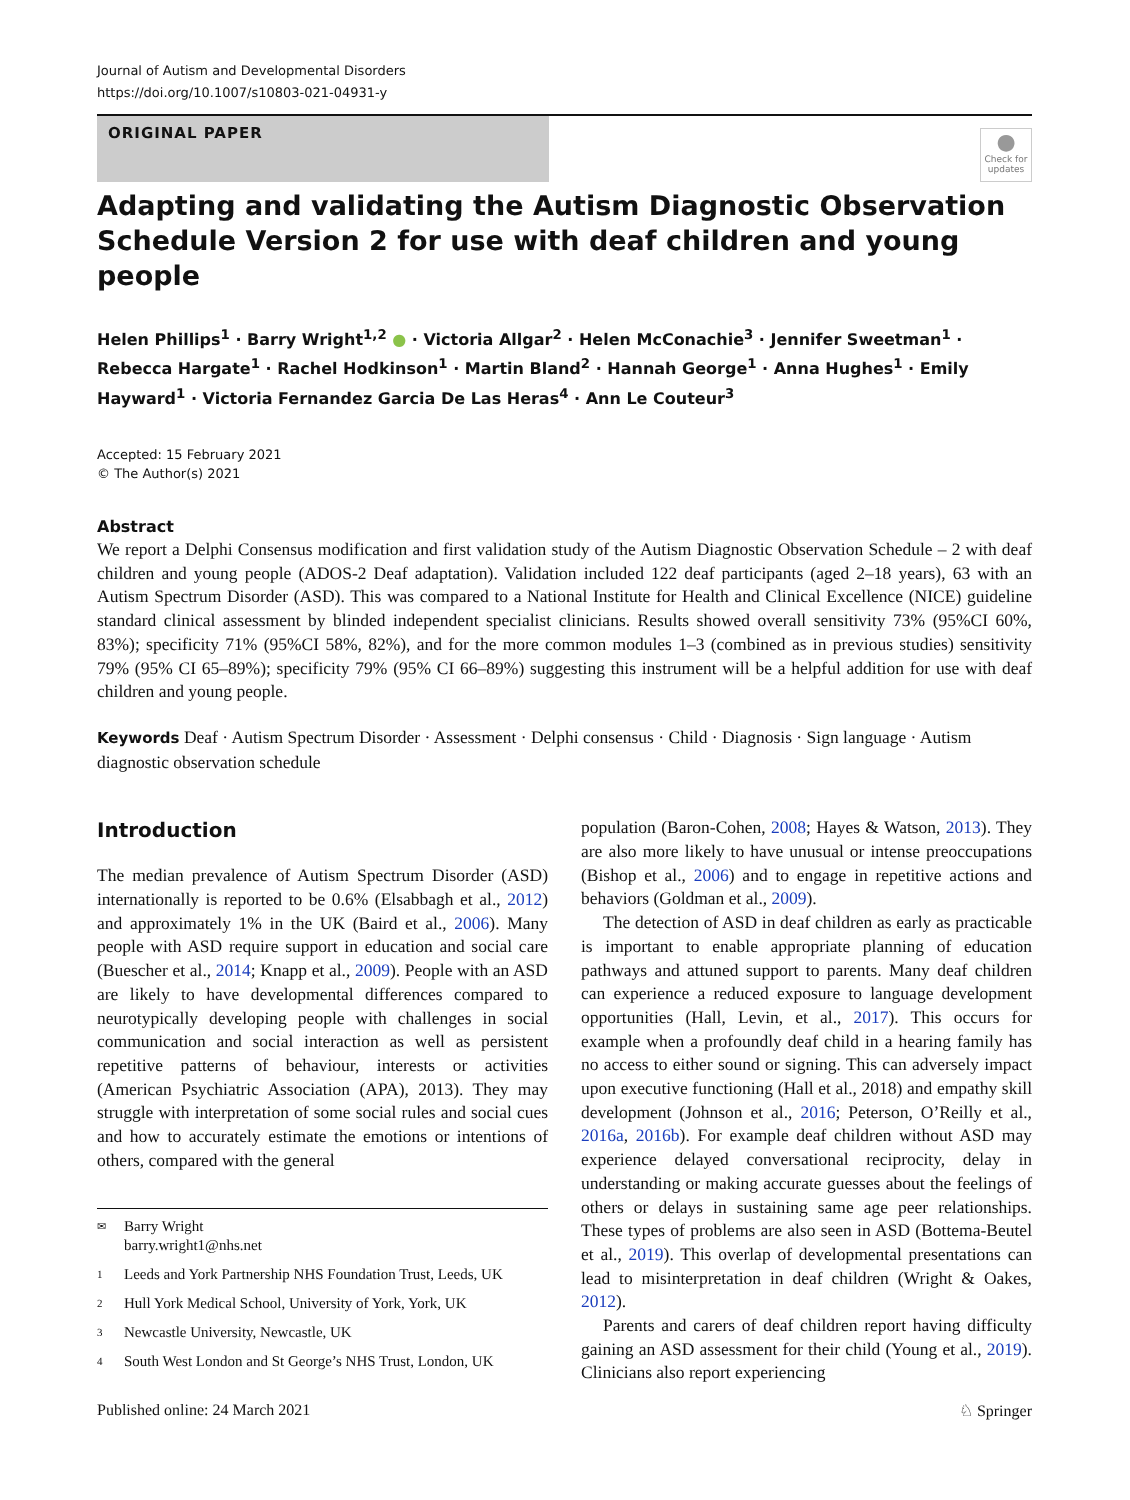Journal of Autism and Developmental Disorders
https://doi.org/10.1007/s10803-021-04931-y
ORIGINAL PAPER
●
Check for updates
Adapting and validating the Autism Diagnostic Observation Schedule Version 2 for use with deaf children and young people
Helen Phillips<sup>1</sup> · Barry Wright<sup>1,2</sup> ● · Victoria Allgar<sup>2</sup> · Helen McConachie<sup>3</sup> · Jennifer Sweetman<sup>1</sup> · Rebecca Hargate<sup>1</sup> · Rachel Hodkinson<sup>1</sup> · Martin Bland<sup>2</sup> · Hannah George<sup>1</sup> · Anna Hughes<sup>1</sup> · Emily Hayward<sup>1</sup> · Victoria Fernandez Garcia De Las Heras<sup>4</sup> · Ann Le Couteur<sup>3</sup>
Accepted: 15 February 2021
© The Author(s) 2021
Abstract
We report a Delphi Consensus modification and first validation study of the Autism Diagnostic Observation Schedule – 2 with deaf children and young people (ADOS-2 Deaf adaptation). Validation included 122 deaf participants (aged 2–18 years), 63 with an Autism Spectrum Disorder (ASD). This was compared to a National Institute for Health and Clinical Excellence (NICE) guideline standard clinical assessment by blinded independent specialist clinicians. Results showed overall sensitivity 73% (95%CI 60%, 83%); specificity 71% (95%CI 58%, 82%), and for the more common modules 1–3 (combined as in previous studies) sensitivity 79% (95% CI 65–89%); specificity 79% (95% CI 66–89%) suggesting this instrument will be a helpful addition for use with deaf children and young people.
Keywords Deaf · Autism Spectrum Disorder · Assessment · Delphi consensus · Child · Diagnosis · Sign language · Autism diagnostic observation schedule
Introduction
The median prevalence of Autism Spectrum Disorder (ASD) internationally is reported to be 0.6% (Elsabbagh et al., 2012) and approximately 1% in the UK (Baird et al., 2006). Many people with ASD require support in education and social care (Buescher et al., 2014; Knapp et al., 2009). People with an ASD are likely to have developmental differences compared to neurotypically developing people with challenges in social communication and social interaction as well as persistent repetitive patterns of behaviour, interests or activities (American Psychiatric Association (APA), 2013). They may struggle with interpretation of some social rules and social cues and how to accurately estimate the emotions or intentions of others, compared with the general
✉ Barry Wright
barry.wright1@nhs.net
1 Leeds and York Partnership NHS Foundation Trust, Leeds, UK
2 Hull York Medical School, University of York, York, UK
3 Newcastle University, Newcastle, UK
4 South West London and St George’s NHS Trust, London, UK
population (Baron-Cohen, 2008; Hayes & Watson, 2013). They are also more likely to have unusual or intense preoccupations (Bishop et al., 2006) and to engage in repetitive actions and behaviors (Goldman et al., 2009).
The detection of ASD in deaf children as early as practicable is important to enable appropriate planning of education pathways and attuned support to parents. Many deaf children can experience a reduced exposure to language development opportunities (Hall, Levin, et al., 2017). This occurs for example when a profoundly deaf child in a hearing family has no access to either sound or signing. This can adversely impact upon executive functioning (Hall et al., 2018) and empathy skill development (Johnson et al., 2016; Peterson, O’Reilly et al., 2016a, 2016b). For example deaf children without ASD may experience delayed conversational reciprocity, delay in understanding or making accurate guesses about the feelings of others or delays in sustaining same age peer relationships. These types of problems are also seen in ASD (Bottema-Beutel et al., 2019). This overlap of developmental presentations can lead to misinterpretation in deaf children (Wright & Oakes, 2012).
Parents and carers of deaf children report having difficulty gaining an ASD assessment for their child (Young et al., 2019). Clinicians also report experiencing
Published online: 24 March 2021 ♘ Springer